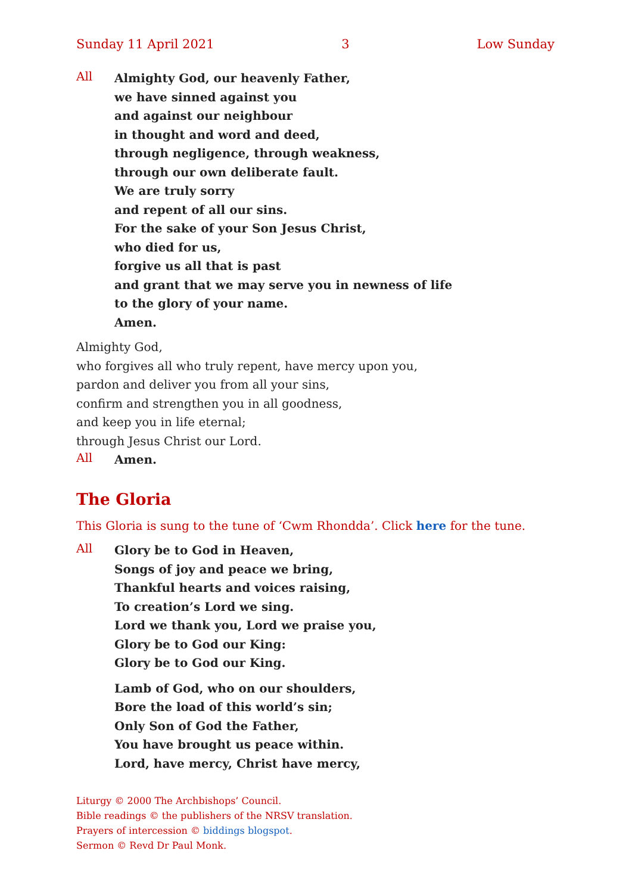Sunday 11 April 2021 3 Low Sunday
All
Almighty God, our heavenly Father,
we have sinned against you
and against our neighbour
in thought and word and deed,
through negligence, through weakness,
through our own deliberate fault.
We are truly sorry
and repent of all our sins.
For the sake of your Son Jesus Christ,
who died for us,
forgive us all that is past
and grant that we may serve you in newness of life
to the glory of your name.
Amen.
Almighty God,
who forgives all who truly repent, have mercy upon you,
pardon and deliver you from all your sins,
confirm and strengthen you in all goodness,
and keep you in life eternal;
through Jesus Christ our Lord.
All
Amen.
The Gloria
This Gloria is sung to the tune of ‘Cwm Rhondda’. Click here for the tune.
All
Glory be to God in Heaven,
Songs of joy and peace we bring,
Thankful hearts and voices raising,
To creation’s Lord we sing.
Lord we thank you, Lord we praise you,
Glory be to God our King:
Glory be to God our King.
Lamb of God, who on our shoulders,
Bore the load of this world’s sin;
Only Son of God the Father,
You have brought us peace within.
Lord, have mercy, Christ have mercy,
Liturgy © 2000 The Archbishops’ Council.
Bible readings © the publishers of the NRSV translation.
Prayers of intercession © biddings blogspot.
Sermon © Revd Dr Paul Monk.